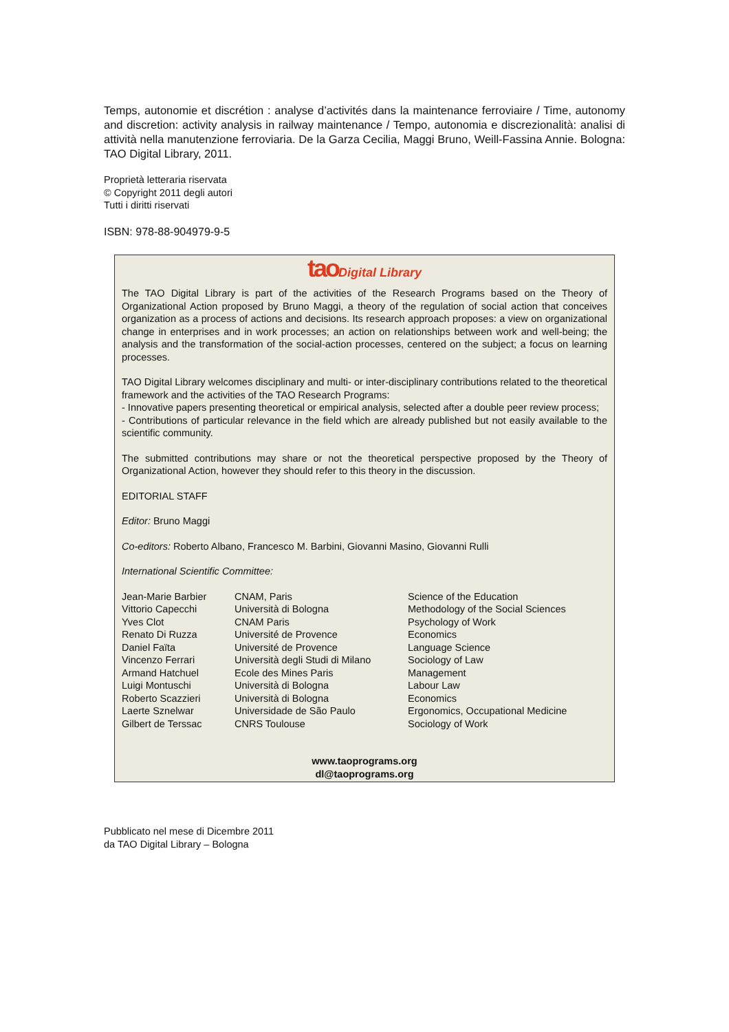Temps, autonomie et discrétion : analyse d’activités dans la maintenance ferroviaire / Time, autonomy and discretion: activity analysis in railway maintenance / Tempo, autonomia e discrezionalità: analisi di attività nella manutenzione ferroviaria. De la Garza Cecilia, Maggi Bruno, Weill-Fassina Annie. Bologna: TAO Digital Library, 2011.
Proprietà letteraria riservata
© Copyright 2011 degli autori
Tutti i diritti riservati
ISBN: 978-88-904979-9-5
tao Digital Library
The TAO Digital Library is part of the activities of the Research Programs based on the Theory of Organizational Action proposed by Bruno Maggi, a theory of the regulation of social action that conceives organization as a process of actions and decisions. Its research approach proposes: a view on organizational change in enterprises and in work processes; an action on relationships between work and well-being; the analysis and the transformation of the social-action processes, centered on the subject; a focus on learning processes.
TAO Digital Library welcomes disciplinary and multi- or inter-disciplinary contributions related to the theoretical framework and the activities of the TAO Research Programs:
- Innovative papers presenting theoretical or empirical analysis, selected after a double peer review process;
- Contributions of particular relevance in the field which are already published but not easily available to the scientific community.
The submitted contributions may share or not the theoretical perspective proposed by the Theory of Organizational Action, however they should refer to this theory in the discussion.
EDITORIAL STAFF
Editor: Bruno Maggi
Co-editors: Roberto Albano, Francesco M. Barbini, Giovanni Masino, Giovanni Rulli
International Scientific Committee:
| Jean-Marie Barbier | CNAM, Paris | Science of the Education |
| Vittorio Capecchi | Università di Bologna | Methodology of the Social Sciences |
| Yves Clot | CNAM Paris | Psychology of Work |
| Renato Di Ruzza | Université de Provence | Economics |
| Daniel Faïta | Université de Provence | Language Science |
| Vincenzo Ferrari | Università degli Studi di Milano | Sociology of Law |
| Armand Hatchuel | Ecole des Mines Paris | Management |
| Luigi Montuschi | Università di Bologna | Labour Law |
| Roberto Scazzieri | Università di Bologna | Economics |
| Laerte Sznelwar | Universidade de São Paulo | Ergonomics, Occupational Medicine |
| Gilbert de Terssac | CNRS Toulouse | Sociology of Work |
www.taoprograms.org
dl@taoprograms.org
Pubblicato nel mese di Dicembre 2011
da TAO Digital Library – Bologna